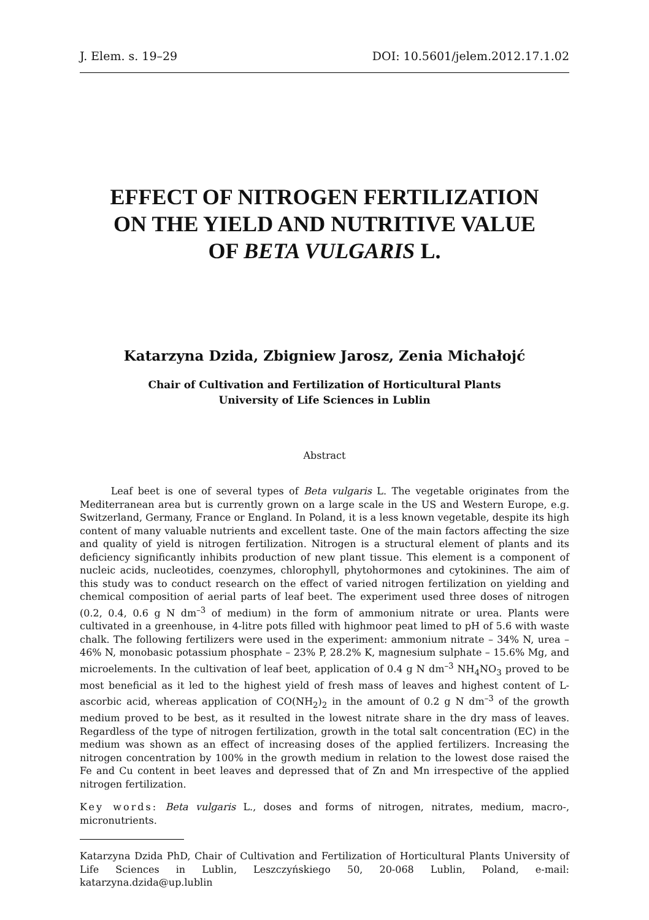J. Elem. s. 19–29 DOI: 10.5601/jelem.2012.17.1.02
EFFECT OF NITROGEN FERTILIZATION
ON THE YIELD AND NUTRITIVE VALUE
OF BETA VULGARIS L.
Katarzyna Dzida, Zbigniew Jarosz, Zenia Michałojć
Chair of Cultivation and Fertilization of Horticultural Plants
University of Life Sciences in Lublin
Abstract
Leaf beet is one of several types of Beta vulgaris L. The vegetable originates from the Mediterranean area but is currently grown on a large scale in the US and Western Europe, e.g. Switzerland, Germany, France or England. In Poland, it is a less known vegetable, despite its high content of many valuable nutrients and excellent taste. One of the main factors affecting the size and quality of yield is nitrogen fertilization. Nitrogen is a structural element of plants and its deficiency significantly inhibits production of new plant tissue. This element is a component of nucleic acids, nucleotides, coenzymes, chlorophyll, phytohormones and cytokinines. The aim of this study was to conduct research on the effect of varied nitrogen fertilization on yielding and chemical composition of aerial parts of leaf beet. The experiment used three doses of nitrogen (0.2, 0.4, 0.6 g N dm<sup>–3</sup> of medium) in the form of ammonium nitrate or urea. Plants were cultivated in a greenhouse, in 4-litre pots filled with highmoor peat limed to pH of 5.6 with waste chalk. The following fertilizers were used in the experiment: ammonium nitrate – 34% N, urea – 46% N, monobasic potassium phosphate – 23% P, 28.2% K, magnesium sulphate – 15.6% Mg, and microelements. In the cultivation of leaf beet, application of 0.4 g N dm<sup>–3</sup> NH<sub>4</sub>NO<sub>3</sub> proved to be most beneficial as it led to the highest yield of fresh mass of leaves and highest content of L-ascorbic acid, whereas application of CO(NH<sub>2</sub>)<sub>2</sub> in the amount of 0.2 g N dm<sup>–3</sup> of the growth medium proved to be best, as it resulted in the lowest nitrate share in the dry mass of leaves. Regardless of the type of nitrogen fertilization, growth in the total salt concentration (EC) in the medium was shown as an effect of increasing doses of the applied fertilizers. Increasing the nitrogen concentration by 100% in the growth medium in relation to the lowest dose raised the Fe and Cu content in beet leaves and depressed that of Zn and Mn irrespective of the applied nitrogen fertilization.
Key words: Beta vulgaris L., doses and forms of nitrogen, nitrates, medium, macro-, micronutrients.
Katarzyna Dzida PhD, Chair of Cultivation and Fertilization of Horticultural Plants University of Life Sciences in Lublin, Leszczyńskiego 50, 20-068 Lublin, Poland, e-mail: katarzyna.dzida@up.lublin